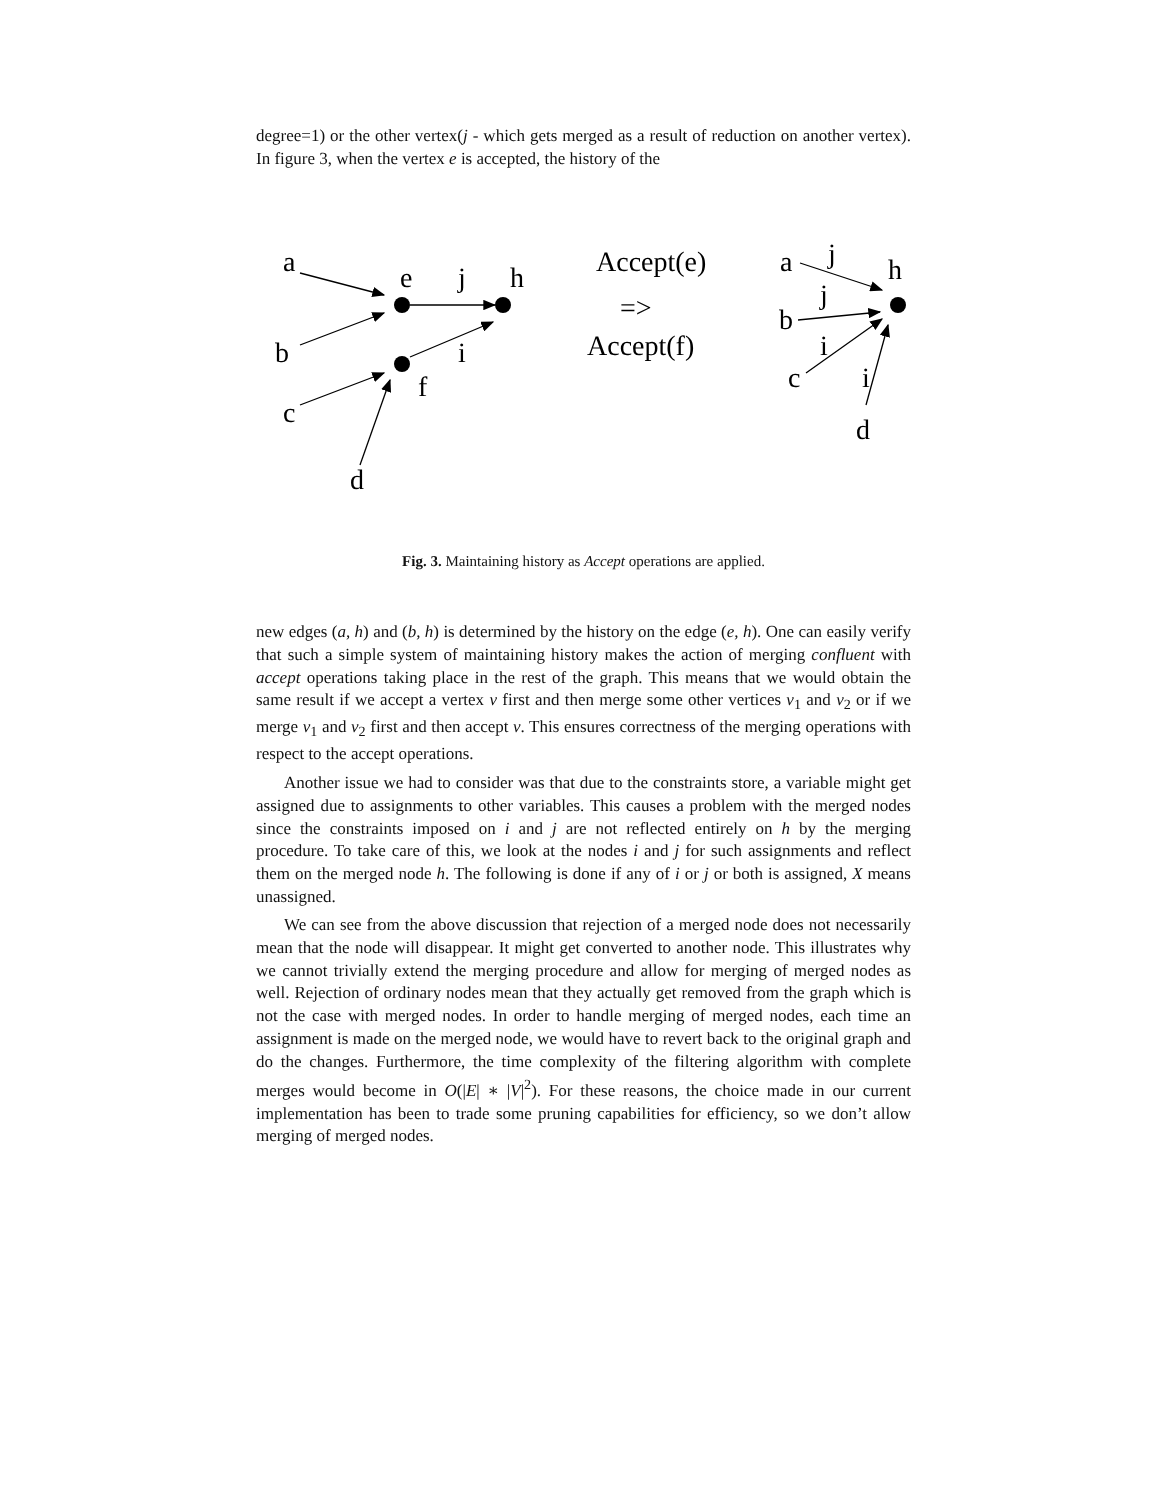degree=1) or the other vertex(j - which gets merged as a result of reduction on another vertex). In figure 3, when the vertex e is accepted, the history of the
a
b
c
d
e
j
h
i
f
Accept(e)
=>
Accept(f)
a
j
h
j
b
i
c
i
d
Fig. 3. Maintaining history as Accept operations are applied.
new edges (a, h) and (b, h) is determined by the history on the edge (e, h). One can easily verify that such a simple system of maintaining history makes the action of merging confluent with accept operations taking place in the rest of the graph. This means that we would obtain the same result if we accept a vertex v first and then merge some other vertices v<sub>1</sub> and v<sub>2</sub> or if we merge v<sub>1</sub> and v<sub>2</sub> first and then accept v. This ensures correctness of the merging operations with respect to the accept operations.
Another issue we had to consider was that due to the constraints store, a variable might get assigned due to assignments to other variables. This causes a problem with the merged nodes since the constraints imposed on i and j are not reflected entirely on h by the merging procedure. To take care of this, we look at the nodes i and j for such assignments and reflect them on the merged node h. The following is done if any of i or j or both is assigned, X means unassigned.
We can see from the above discussion that rejection of a merged node does not necessarily mean that the node will disappear. It might get converted to another node. This illustrates why we cannot trivially extend the merging procedure and allow for merging of merged nodes as well. Rejection of ordinary nodes mean that they actually get removed from the graph which is not the case with merged nodes. In order to handle merging of merged nodes, each time an assignment is made on the merged node, we would have to revert back to the original graph and do the changes. Furthermore, the time complexity of the filtering algorithm with complete merges would become in O(|E| ∗ |V|<sup>2</sup>). For these reasons, the choice made in our current implementation has been to trade some pruning capabilities for efficiency, so we don’t allow merging of merged nodes.